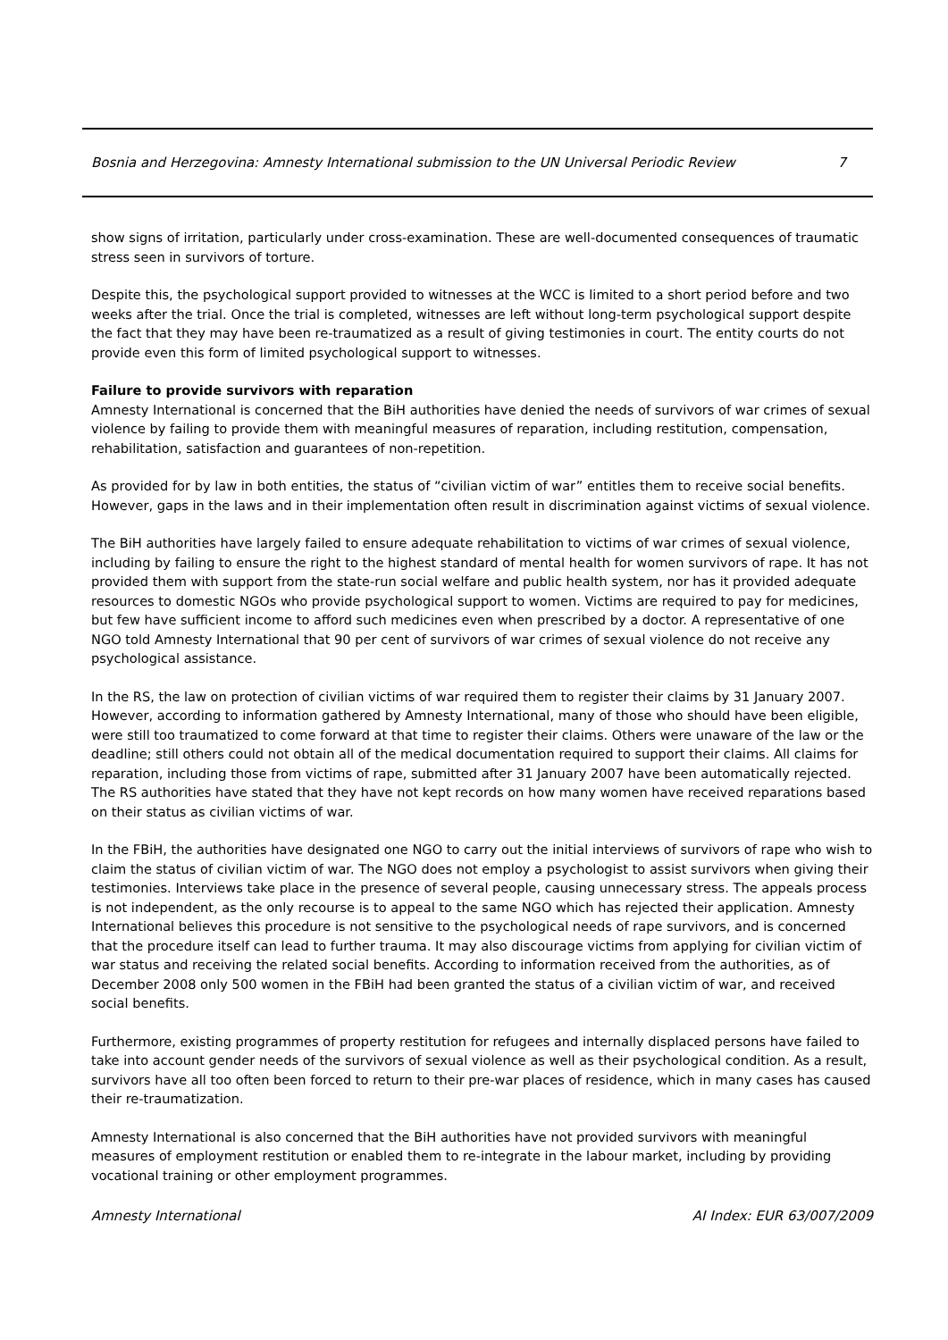Bosnia and Herzegovina: Amnesty International submission to the UN Universal Periodic Review 7
show signs of irritation, particularly under cross-examination. These are well-documented consequences of traumatic stress seen in survivors of torture.
Despite this, the psychological support provided to witnesses at the WCC is limited to a short period before and two weeks after the trial. Once the trial is completed, witnesses are left without long-term psychological support despite the fact that they may have been re-traumatized as a result of giving testimonies in court. The entity courts do not provide even this form of limited psychological support to witnesses.
Failure to provide survivors with reparation
Amnesty International is concerned that the BiH authorities have denied the needs of survivors of war crimes of sexual violence by failing to provide them with meaningful measures of reparation, including restitution, compensation, rehabilitation, satisfaction and guarantees of non-repetition.
As provided for by law in both entities, the status of “civilian victim of war” entitles them to receive social benefits. However, gaps in the laws and in their implementation often result in discrimination against victims of sexual violence.
The BiH authorities have largely failed to ensure adequate rehabilitation to victims of war crimes of sexual violence, including by failing to ensure the right to the highest standard of mental health for women survivors of rape. It has not provided them with support from the state-run social welfare and public health system, nor has it provided adequate resources to domestic NGOs who provide psychological support to women. Victims are required to pay for medicines, but few have sufficient income to afford such medicines even when prescribed by a doctor. A representative of one NGO told Amnesty International that 90 per cent of survivors of war crimes of sexual violence do not receive any psychological assistance.
In the RS, the law on protection of civilian victims of war required them to register their claims by 31 January 2007. However, according to information gathered by Amnesty International, many of those who should have been eligible, were still too traumatized to come forward at that time to register their claims. Others were unaware of the law or the deadline; still others could not obtain all of the medical documentation required to support their claims. All claims for reparation, including those from victims of rape, submitted after 31 January 2007 have been automatically rejected. The RS authorities have stated that they have not kept records on how many women have received reparations based on their status as civilian victims of war.
In the FBiH, the authorities have designated one NGO to carry out the initial interviews of survivors of rape who wish to claim the status of civilian victim of war. The NGO does not employ a psychologist to assist survivors when giving their testimonies. Interviews take place in the presence of several people, causing unnecessary stress. The appeals process is not independent, as the only recourse is to appeal to the same NGO which has rejected their application. Amnesty International believes this procedure is not sensitive to the psychological needs of rape survivors, and is concerned that the procedure itself can lead to further trauma. It may also discourage victims from applying for civilian victim of war status and receiving the related social benefits. According to information received from the authorities, as of December 2008 only 500 women in the FBiH had been granted the status of a civilian victim of war, and received social benefits.
Furthermore, existing programmes of property restitution for refugees and internally displaced persons have failed to take into account gender needs of the survivors of sexual violence as well as their psychological condition. As a result, survivors have all too often been forced to return to their pre-war places of residence, which in many cases has caused their re-traumatization.
Amnesty International is also concerned that the BiH authorities have not provided survivors with meaningful measures of employment restitution or enabled them to re-integrate in the labour market, including by providing vocational training or other employment programmes.
Amnesty International AI Index: EUR 63/007/2009